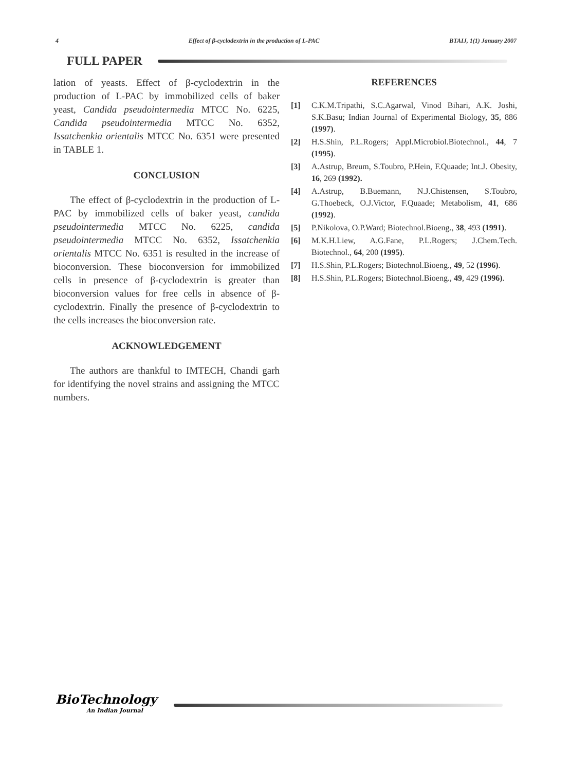4 Effect of β-cyclodextrin in the production of L-PAC BTAIJ, 1(1) January 2007
FULL PAPER
lation of yeasts. Effect of β-cyclodextrin in the production of L-PAC by immobilized cells of baker yeast, Candida pseudointermedia MTCC No. 6225, Candida pseudointermedia MTCC No. 6352, Issatchenkia orientalis MTCC No. 6351 were presented in TABLE 1.
CONCLUSION
The effect of β-cyclodextrin in the production of L-PAC by immobilized cells of baker yeast, candida pseudointermedia MTCC No. 6225, candida pseudointermedia MTCC No. 6352, Issatchenkia orientalis MTCC No. 6351 is resulted in the increase of bioconversion. These bioconversion for immobilized cells in presence of β-cyclodextrin is greater than bioconversion values for free cells in absence of β-cyclodextrin. Finally the presence of β-cyclodextrin to the cells increases the bioconversion rate.
ACKNOWLEDGEMENT
The authors are thankful to IMTECH, Chandi garh for identifying the novel strains and assigning the MTCC numbers.
REFERENCES
[1] C.K.M.Tripathi, S.C.Agarwal, Vinod Bihari, A.K. Joshi, S.K.Basu; Indian Journal of Experimental Biology, 35, 886 (1997).
[2] H.S.Shin, P.L.Rogers; Appl.Microbiol.Biotechnol., 44, 7 (1995).
[3] A.Astrup, Breum, S.Toubro, P.Hein, F.Quaade; Int.J. Obesity, 16, 269 (1992).
[4] A.Astrup, B.Buemann, N.J.Chistensen, S.Toubro, G.Thoebeck, O.J.Victor, F.Quaade; Metabolism, 41, 686 (1992).
[5] P.Nikolova, O.P.Ward; Biotechnol.Bioeng., 38, 493 (1991).
[6] M.K.H.Liew, A.G.Fane, P.L.Rogers; J.Chem.Tech. Biotechnol., 64, 200 (1995).
[7] H.S.Shin, P.L.Rogers; Biotechnol.Bioeng., 49, 52 (1996).
[8] H.S.Shin, P.L.Rogers; Biotechnol.Bioeng., 49, 429 (1996).
BioTechnology
An Indian Journal